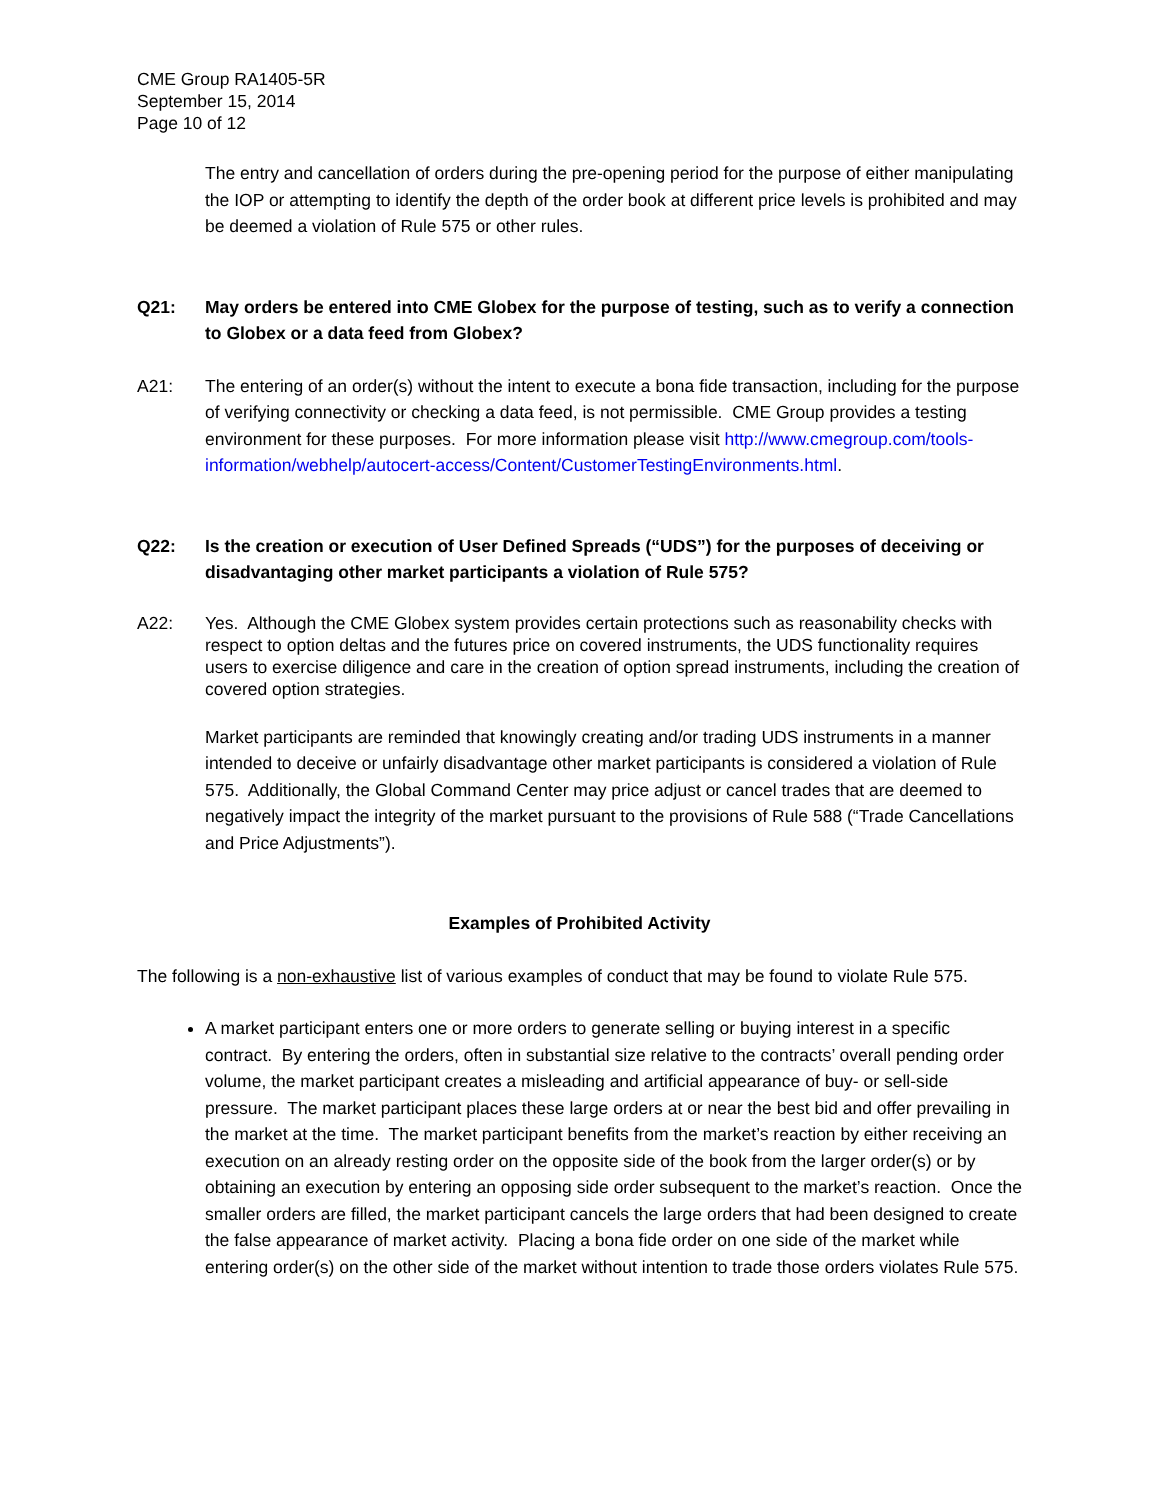CME Group RA1405-5R
September 15, 2014
Page 10 of 12
The entry and cancellation of orders during the pre-opening period for the purpose of either manipulating the IOP or attempting to identify the depth of the order book at different price levels is prohibited and may be deemed a violation of Rule 575 or other rules.
Q21: May orders be entered into CME Globex for the purpose of testing, such as to verify a connection to Globex or a data feed from Globex?
A21: The entering of an order(s) without the intent to execute a bona fide transaction, including for the purpose of verifying connectivity or checking a data feed, is not permissible. CME Group provides a testing environment for these purposes. For more information please visit http://www.cmegroup.com/tools-information/webhelp/autocert-access/Content/CustomerTestingEnvironments.html.
Q22: Is the creation or execution of User Defined Spreads (“UDS”) for the purposes of deceiving or disadvantaging other market participants a violation of Rule 575?
A22: Yes. Although the CME Globex system provides certain protections such as reasonability checks with respect to option deltas and the futures price on covered instruments, the UDS functionality requires users to exercise diligence and care in the creation of option spread instruments, including the creation of covered option strategies.
Market participants are reminded that knowingly creating and/or trading UDS instruments in a manner intended to deceive or unfairly disadvantage other market participants is considered a violation of Rule 575. Additionally, the Global Command Center may price adjust or cancel trades that are deemed to negatively impact the integrity of the market pursuant to the provisions of Rule 588 (“Trade Cancellations and Price Adjustments”).
Examples of Prohibited Activity
The following is a non-exhaustive list of various examples of conduct that may be found to violate Rule 575.
A market participant enters one or more orders to generate selling or buying interest in a specific contract. By entering the orders, often in substantial size relative to the contracts’ overall pending order volume, the market participant creates a misleading and artificial appearance of buy- or sell-side pressure. The market participant places these large orders at or near the best bid and offer prevailing in the market at the time. The market participant benefits from the market’s reaction by either receiving an execution on an already resting order on the opposite side of the book from the larger order(s) or by obtaining an execution by entering an opposing side order subsequent to the market’s reaction. Once the smaller orders are filled, the market participant cancels the large orders that had been designed to create the false appearance of market activity. Placing a bona fide order on one side of the market while entering order(s) on the other side of the market without intention to trade those orders violates Rule 575.